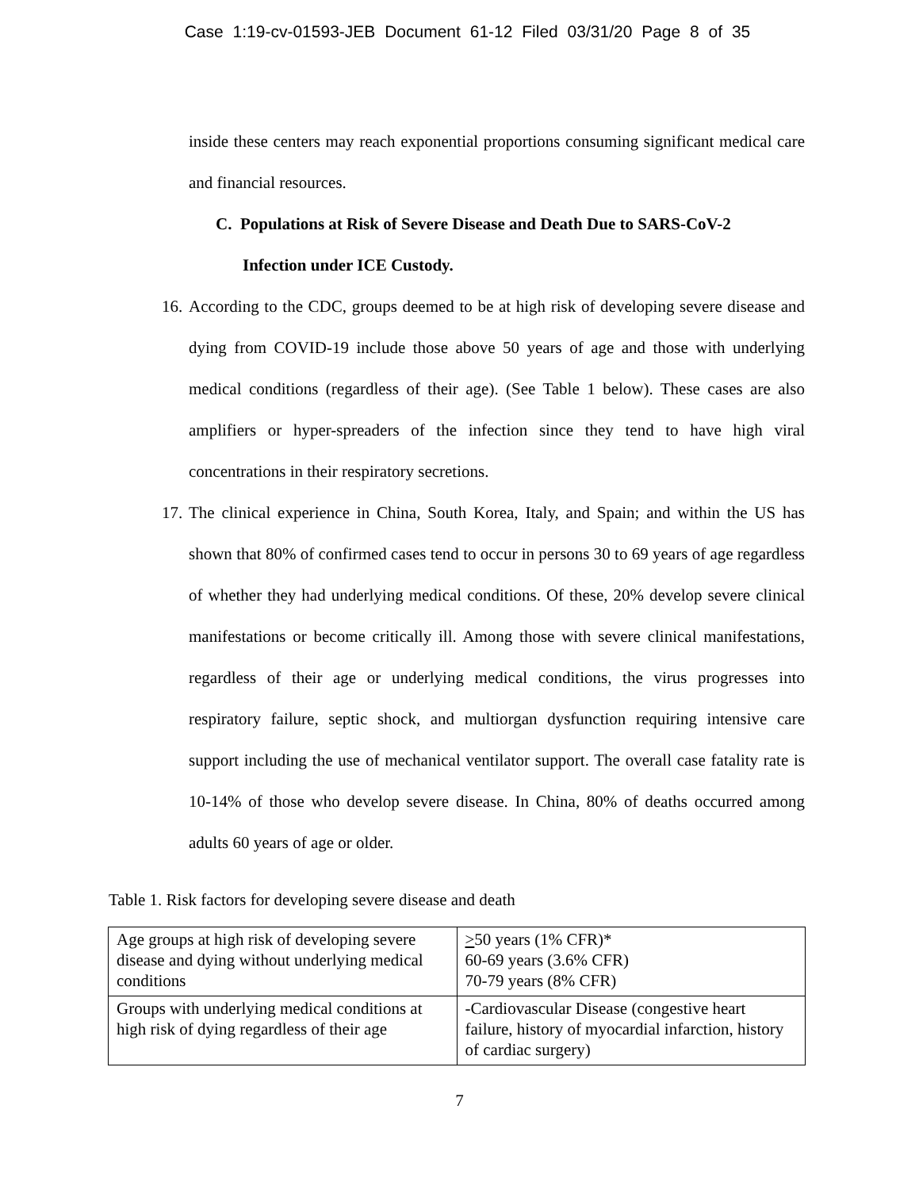Case 1:19-cv-01593-JEB Document 61-12 Filed 03/31/20 Page 8 of 35
inside these centers may reach exponential proportions consuming significant medical care and financial resources.
C. Populations at Risk of Severe Disease and Death Due to SARS-CoV-2
Infection under ICE Custody.
16.
According to the CDC, groups deemed to be at high risk of developing severe disease and dying from COVID-19 include those above 50 years of age and those with underlying medical conditions (regardless of their age). (See Table 1 below). These cases are also amplifiers or hyper-spreaders of the infection since they tend to have high viral concentrations in their respiratory secretions.
17.
The clinical experience in China, South Korea, Italy, and Spain; and within the US has shown that 80% of confirmed cases tend to occur in persons 30 to 69 years of age regardless of whether they had underlying medical conditions. Of these, 20% develop severe clinical manifestations or become critically ill. Among those with severe clinical manifestations, regardless of their age or underlying medical conditions, the virus progresses into respiratory failure, septic shock, and multiorgan dysfunction requiring intensive care support including the use of mechanical ventilator support. The overall case fatality rate is 10-14% of those who develop severe disease. In China, 80% of deaths occurred among adults 60 years of age or older.
Table 1. Risk factors for developing severe disease and death
| Age groups at high risk of developing severe disease and dying without underlying medical conditions | > 50 years (1% CFR)* 60-69 years (3.6% CFR) 70-79 years (8% CFR) |
| Groups with underlying medical conditions at high risk of dying regardless of their age | -Cardiovascular Disease (congestive heart failure, history of myocardial infarction, history of cardiac surgery) |
7